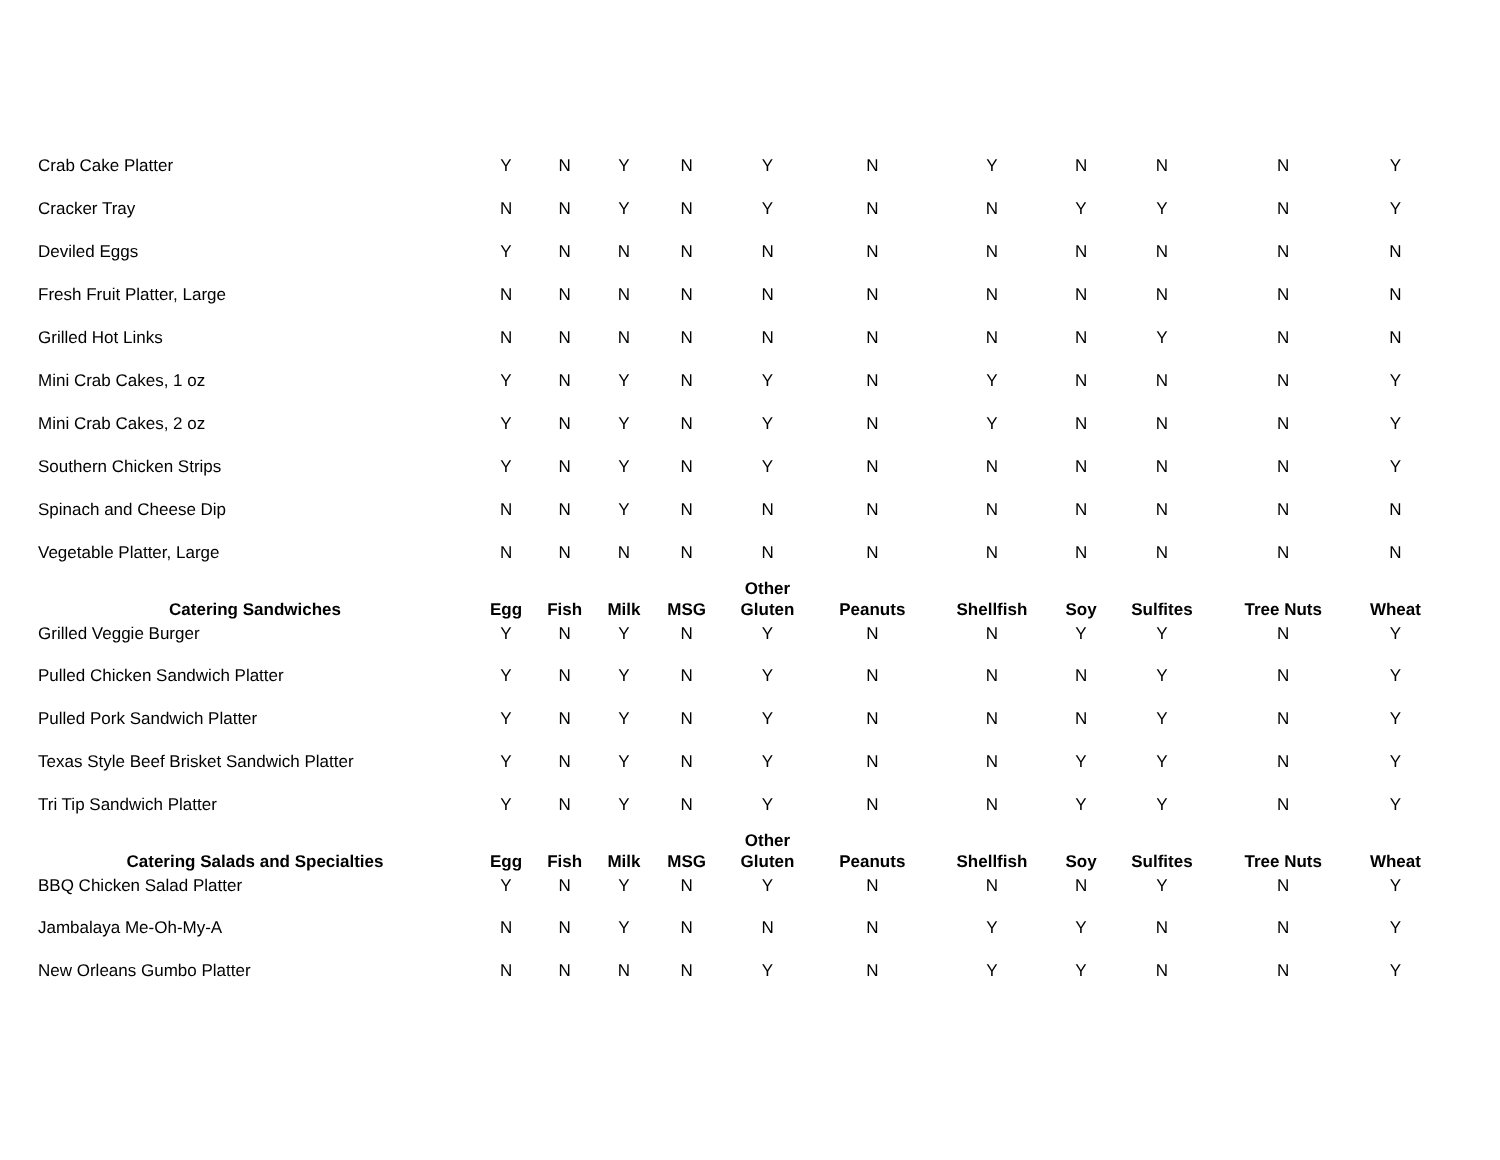| Crab Cake Platter | Y | N | Y | N | Y | N | Y | N | N | N | Y |
| Cracker Tray | N | N | Y | N | Y | N | N | Y | Y | N | Y |
| Deviled Eggs | Y | N | N | N | N | N | N | N | N | N | N |
| Fresh Fruit Platter, Large | N | N | N | N | N | N | N | N | N | N | N |
| Grilled Hot Links | N | N | N | N | N | N | N | N | Y | N | N |
| Mini Crab Cakes, 1 oz | Y | N | Y | N | Y | N | Y | N | N | N | Y |
| Mini Crab Cakes, 2 oz | Y | N | Y | N | Y | N | Y | N | N | N | Y |
| Southern Chicken Strips | Y | N | Y | N | Y | N | N | N | N | N | Y |
| Spinach and Cheese Dip | N | N | Y | N | N | N | N | N | N | N | N |
| Vegetable Platter, Large | N | N | N | N | N | N | N | N | N | N | N |
| Catering Sandwiches | Egg | Fish | Milk | MSG | Other Gluten | Peanuts | Shellfish | Soy | Sulfites | Tree Nuts | Wheat |
| Grilled Veggie Burger | Y | N | Y | N | Y | N | N | Y | Y | N | Y |
| Pulled Chicken Sandwich Platter | Y | N | Y | N | Y | N | N | N | Y | N | Y |
| Pulled Pork Sandwich Platter | Y | N | Y | N | Y | N | N | N | Y | N | Y |
| Texas Style Beef Brisket Sandwich Platter | Y | N | Y | N | Y | N | N | Y | Y | N | Y |
| Tri Tip Sandwich Platter | Y | N | Y | N | Y | N | N | Y | Y | N | Y |
| Catering Salads and Specialties | Egg | Fish | Milk | MSG | Other Gluten | Peanuts | Shellfish | Soy | Sulfites | Tree Nuts | Wheat |
| BBQ Chicken Salad Platter | Y | N | Y | N | Y | N | N | N | Y | N | Y |
| Jambalaya Me-Oh-My-A | N | N | Y | N | N | N | Y | Y | N | N | Y |
| New Orleans Gumbo Platter | N | N | N | N | Y | N | Y | Y | N | N | Y |